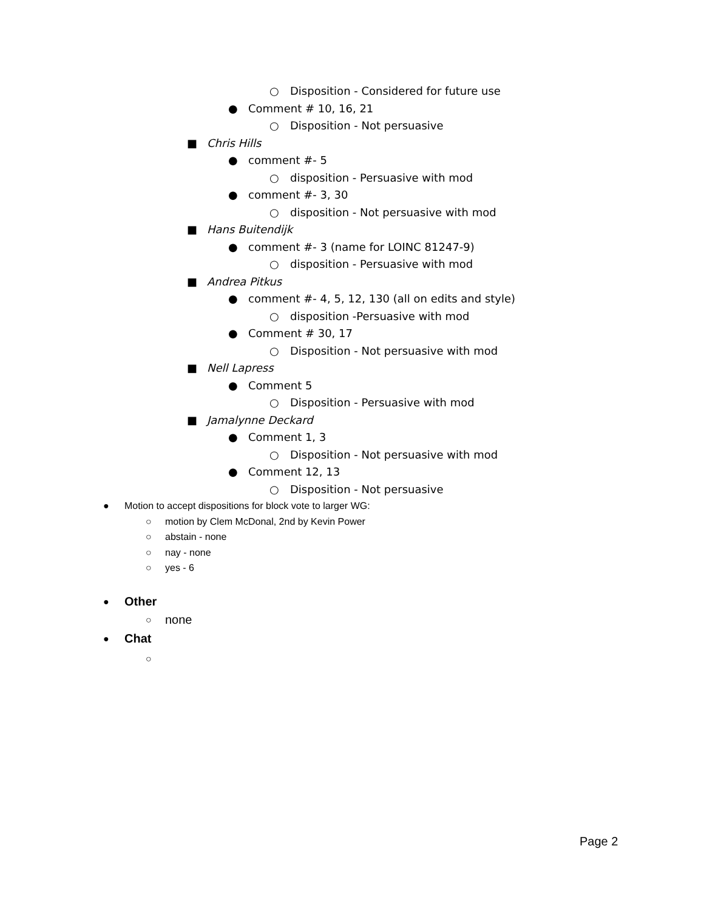○ Disposition - Considered for future use
● Comment # 10, 16, 21 ○ Disposition - Not persuasive
■ Chris Hills ● comment #- 5 ○ disposition - Persuasive with mod
● comment #- 3, 30 ○ disposition - Not persuasive with mod
■ Hans Buitendijk ● comment #- 3 (name for LOINC 81247-9)
○ disposition - Persuasive with mod
■ Andrea Pitkus ● comment #- 4, 5, 12, 130 (all on edits and style)
○ disposition -Persuasive with mod
● Comment # 30, 17 ○ Disposition - Not persuasive with mod
■ Nell Lapress ● Comment 5 ○ Disposition - Persuasive with mod
■ Jamalynne Deckard ● Comment 1, 3 ○ Disposition - Not persuasive with mod
● Comment 12, 13 ○ Disposition - Not persuasive
● Motion to accept dispositions for block vote to larger WG:
○ motion by Clem McDonal, 2nd by Kevin Power
○ abstain - none
○ nay - none
○ yes - 6
● Other ○ none
● Chat ○
Page 2